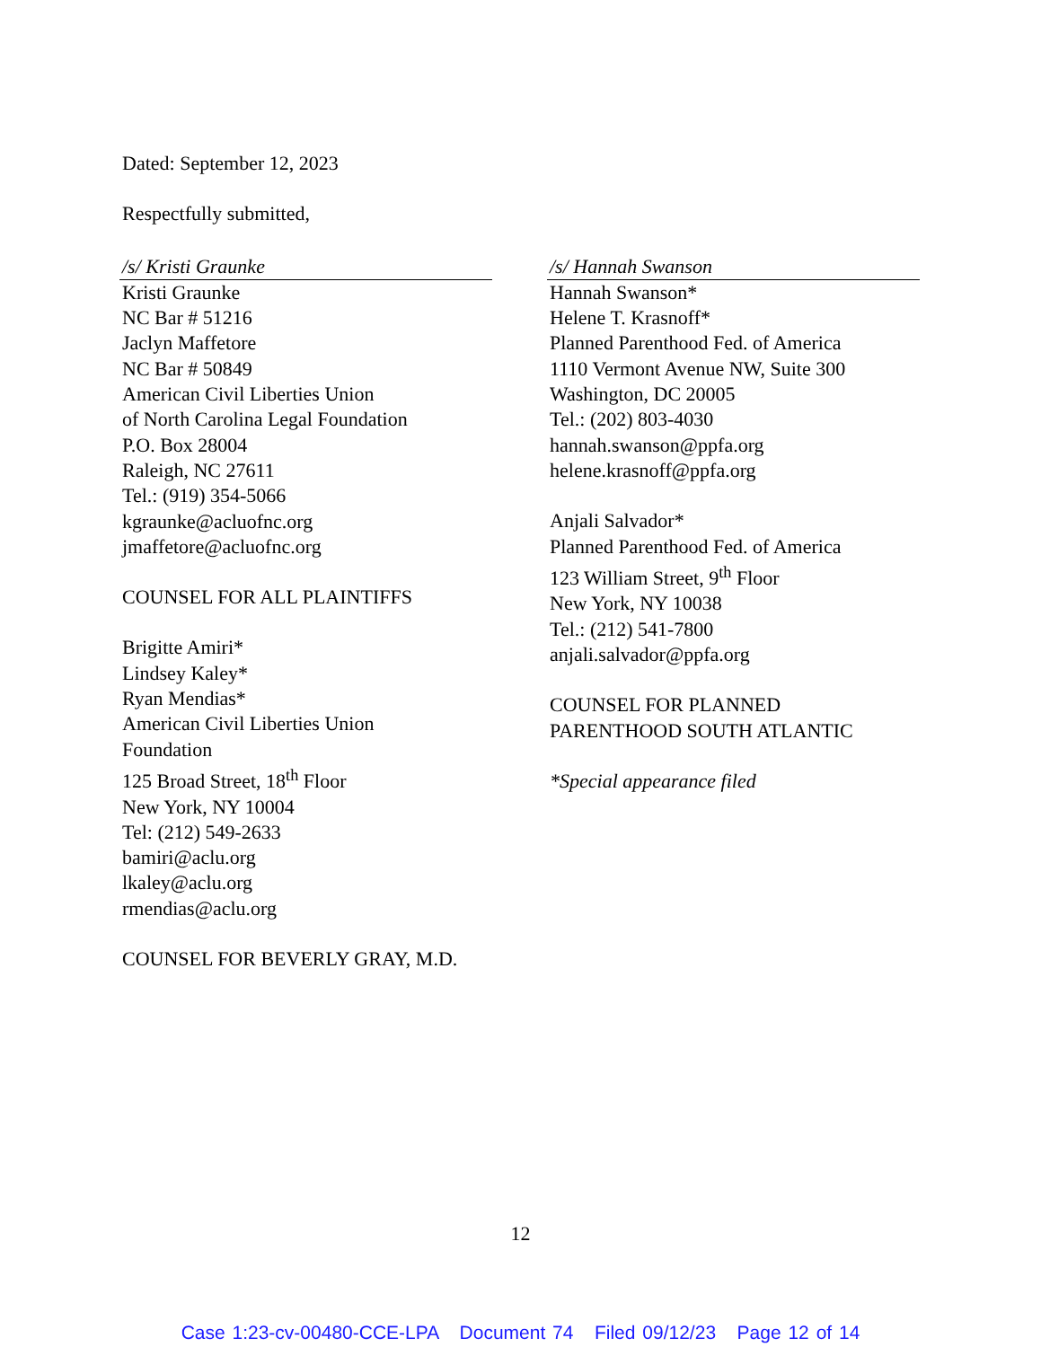Dated: September 12, 2023
Respectfully submitted,
/s/ Kristi Graunke
Kristi Graunke
NC Bar # 51216
Jaclyn Maffetore
NC Bar # 50849
American Civil Liberties Union
of North Carolina Legal Foundation
P.O. Box 28004
Raleigh, NC 27611
Tel.: (919) 354-5066
kgraunke@acluofnc.org
jmaffetore@acluofnc.org
COUNSEL FOR ALL PLAINTIFFS
Brigitte Amiri*
Lindsey Kaley*
Ryan Mendias*
American Civil Liberties Union
Foundation
125 Broad Street, 18<sup>th</sup> Floor
New York, NY 10004
Tel: (212) 549-2633
bamiri@aclu.org
lkaley@aclu.org
rmendias@aclu.org
COUNSEL FOR BEVERLY GRAY, M.D.
/s/ Hannah Swanson
Hannah Swanson*
Helene T. Krasnoff*
Planned Parenthood Fed. of America
1110 Vermont Avenue NW, Suite 300
Washington, DC 20005
Tel.: (202) 803-4030
hannah.swanson@ppfa.org
helene.krasnoff@ppfa.org
Anjali Salvador*
Planned Parenthood Fed. of America
123 William Street, 9<sup>th</sup> Floor
New York, NY 10038
Tel.: (212) 541-7800
anjali.salvador@ppfa.org
COUNSEL FOR PLANNED
PARENTHOOD SOUTH ATLANTIC
*Special appearance filed
12
Case 1:23-cv-00480-CCE-LPA Document 74 Filed 09/12/23 Page 12 of 14